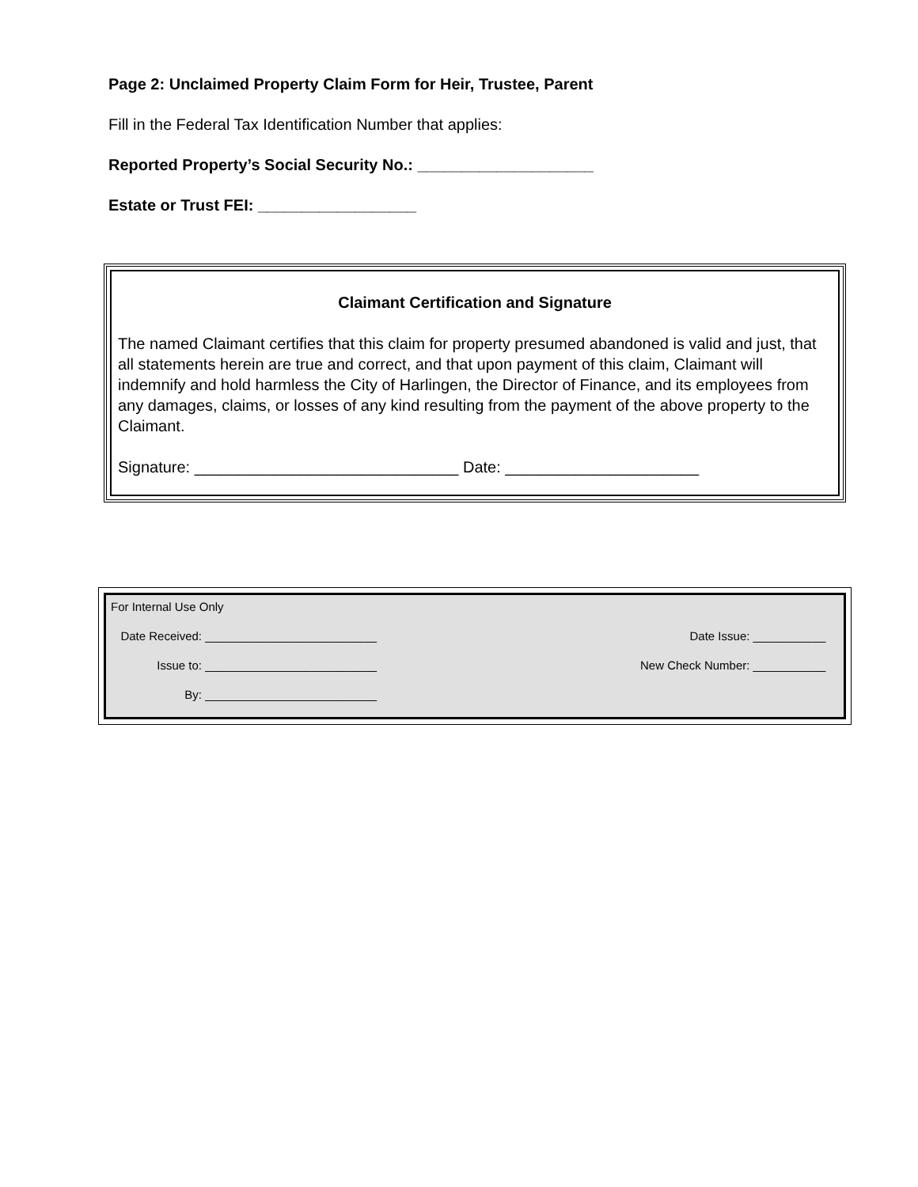Page 2: Unclaimed Property Claim Form for Heir, Trustee, Parent
Fill in the Federal Tax Identification Number that applies:
Reported Property’s Social Security No.: ____________________
Estate or Trust FEI: __________________
Claimant Certification and Signature
The named Claimant certifies that this claim for property presumed abandoned is valid and just, that all statements herein are true and correct, and that upon payment of this claim, Claimant will indemnify and hold harmless the City of Harlingen, the Director of Finance, and its employees from any damages, claims, or losses of any kind resulting from the payment of the above property to the Claimant.
Signature: ______________________________ Date: ______________________
For Internal Use Only
Date Received: __________________________ Date Issue: ___________
Issue to: __________________________ New Check Number: ___________
By: __________________________